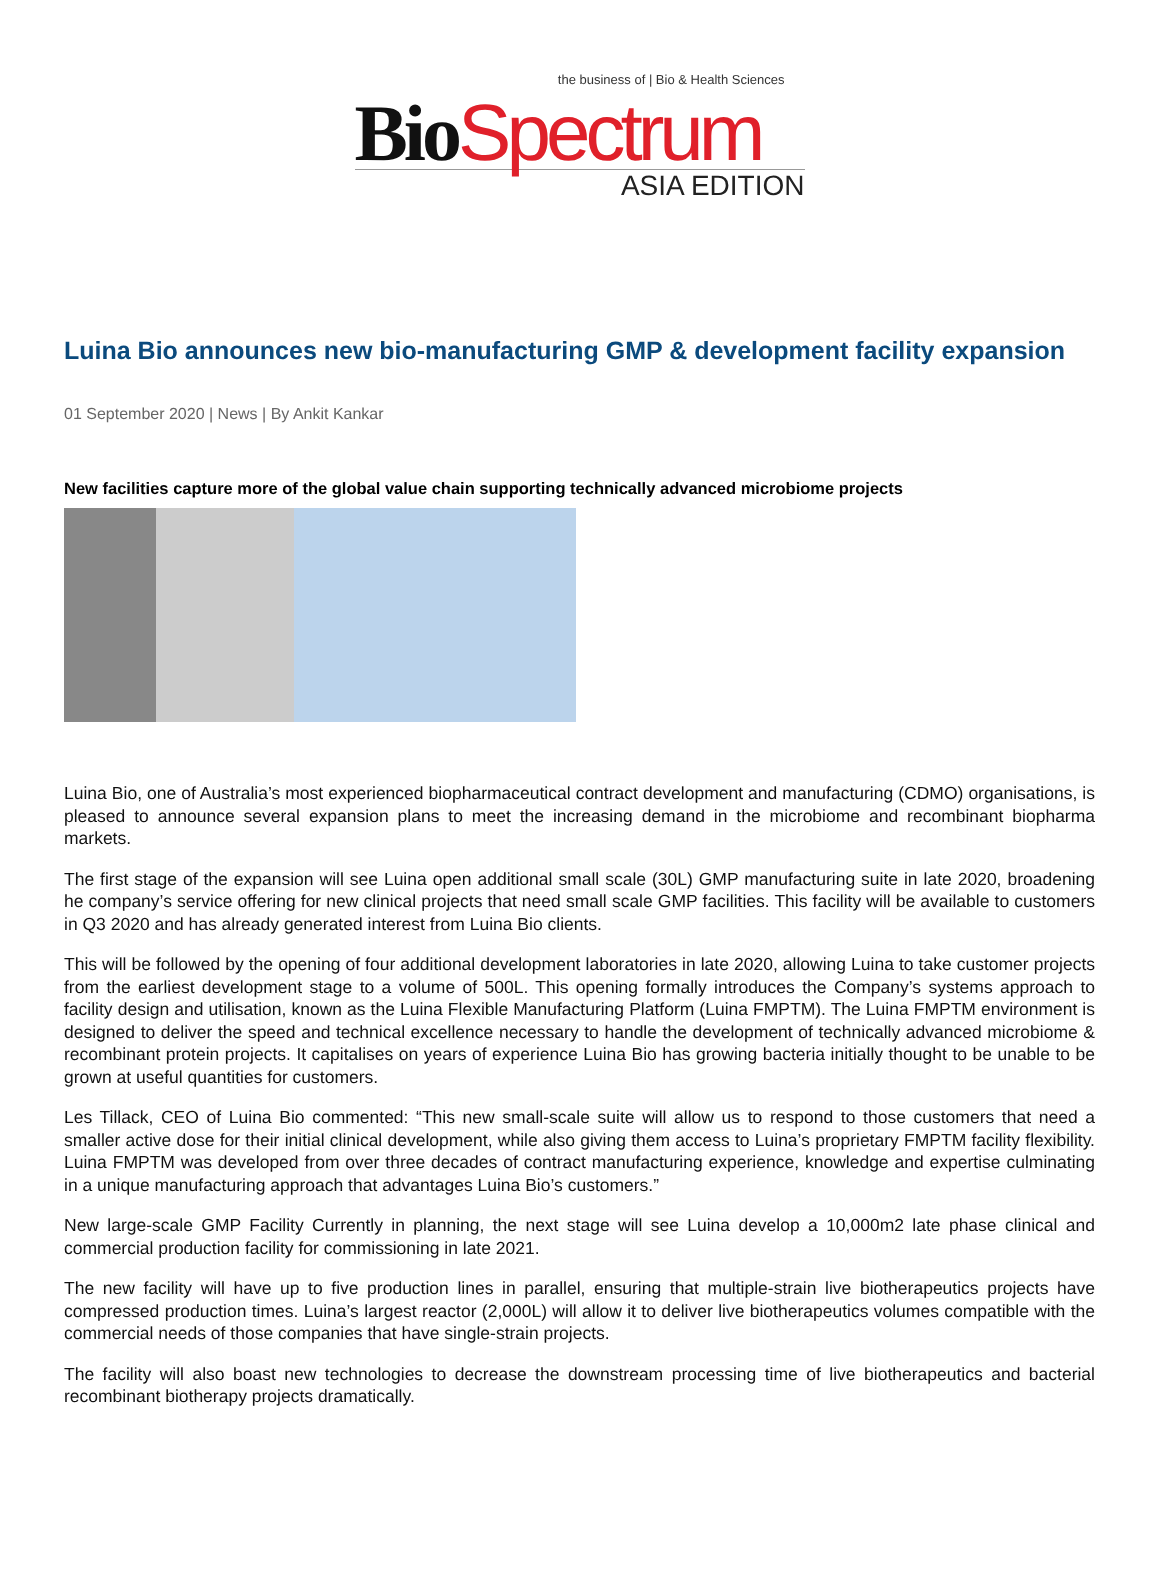the business of | Bio & Health Sciences
Bio Spectrum
ASIA EDITION
Luina Bio announces new bio-manufacturing GMP & development facility expansion
01 September 2020 | News | By Ankit Kankar
New facilities capture more of the global value chain supporting technically advanced microbiome projects
Luina Bio, one of Australia’s most experienced biopharmaceutical contract development and manufacturing (CDMO) organisations, is pleased to announce several expansion plans to meet the increasing demand in the microbiome and recombinant biopharma markets.
The first stage of the expansion will see Luina open additional small scale (30L) GMP manufacturing suite in late 2020, broadening he company’s service offering for new clinical projects that need small scale GMP facilities. This facility will be available to customers in Q3 2020 and has already generated interest from Luina Bio clients.
This will be followed by the opening of four additional development laboratories in late 2020, allowing Luina to take customer projects from the earliest development stage to a volume of 500L. This opening formally introduces the Company’s systems approach to facility design and utilisation, known as the Luina Flexible Manufacturing Platform (Luina FMPTM). The Luina FMPTM environment is designed to deliver the speed and technical excellence necessary to handle the development of technically advanced microbiome & recombinant protein projects. It capitalises on years of experience Luina Bio has growing bacteria initially thought to be unable to be grown at useful quantities for customers.
Les Tillack, CEO of Luina Bio commented: “This new small-scale suite will allow us to respond to those customers that need a smaller active dose for their initial clinical development, while also giving them access to Luina’s proprietary FMPTM facility flexibility. Luina FMPTM was developed from over three decades of contract manufacturing experience, knowledge and expertise culminating in a unique manufacturing approach that advantages Luina Bio’s customers.”
New large-scale GMP Facility Currently in planning, the next stage will see Luina develop a 10,000m2 late phase clinical and commercial production facility for commissioning in late 2021.
The new facility will have up to five production lines in parallel, ensuring that multiple-strain live biotherapeutics projects have compressed production times. Luina’s largest reactor (2,000L) will allow it to deliver live biotherapeutics volumes compatible with the commercial needs of those companies that have single-strain projects.
The facility will also boast new technologies to decrease the downstream processing time of live biotherapeutics and bacterial recombinant biotherapy projects dramatically.